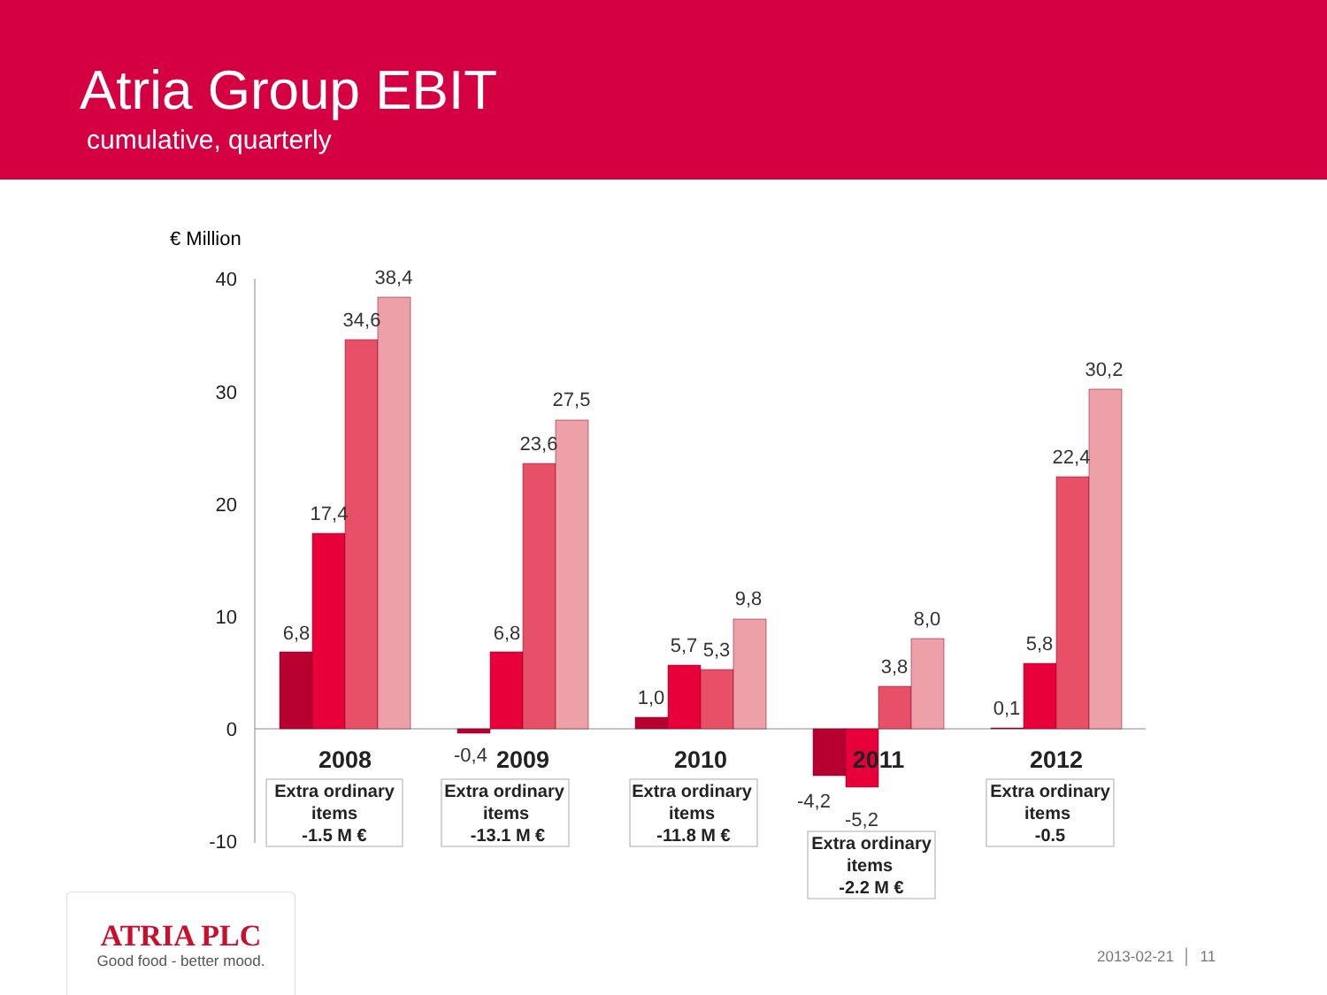Atria Group EBIT
cumulative, quarterly
€ Million
40
30
20
10
0
-10
6,8
17,4
34,6
38,4
-0,4
6,8
23,6
27,5
1,0
5,7
5,3
9,8
-4,2
-5,2
3,8
8,0
0,1
5,8
22,4
30,2
2008
2009
2010
2011
2012
Extra ordinary
items
-1.5 M €
Extra ordinary
items
-13.1 M €
Extra ordinary
items
-11.8 M €
Extra ordinary
items
-2.2 M €
Extra ordinary
items
-0.5
ATRIA PLC
Good food - better mood.
2013-02-21 │ 11